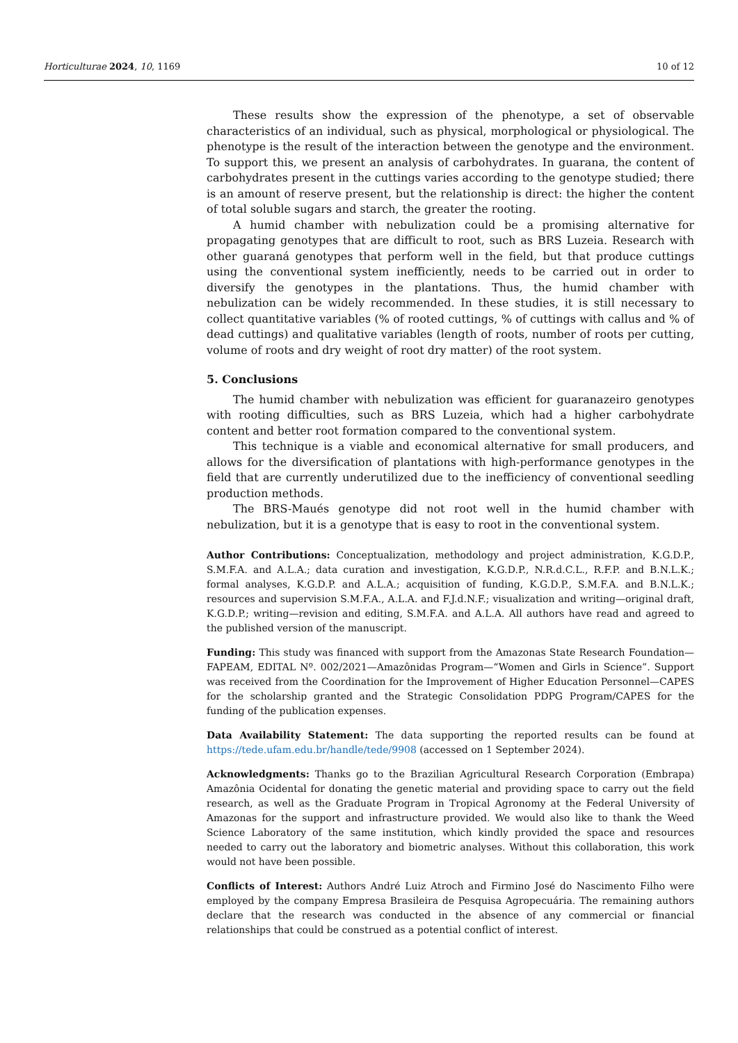Horticulturae 2024, 10, 1169 10 of 12
These results show the expression of the phenotype, a set of observable characteristics of an individual, such as physical, morphological or physiological. The phenotype is the result of the interaction between the genotype and the environment. To support this, we present an analysis of carbohydrates. In guarana, the content of carbohydrates present in the cuttings varies according to the genotype studied; there is an amount of reserve present, but the relationship is direct: the higher the content of total soluble sugars and starch, the greater the rooting.
A humid chamber with nebulization could be a promising alternative for propagating genotypes that are difficult to root, such as BRS Luzeia. Research with other guaraná genotypes that perform well in the field, but that produce cuttings using the conventional system inefficiently, needs to be carried out in order to diversify the genotypes in the plantations. Thus, the humid chamber with nebulization can be widely recommended. In these studies, it is still necessary to collect quantitative variables (% of rooted cuttings, % of cuttings with callus and % of dead cuttings) and qualitative variables (length of roots, number of roots per cutting, volume of roots and dry weight of root dry matter) of the root system.
5. Conclusions
The humid chamber with nebulization was efficient for guaranazeiro genotypes with rooting difficulties, such as BRS Luzeia, which had a higher carbohydrate content and better root formation compared to the conventional system.
This technique is a viable and economical alternative for small producers, and allows for the diversification of plantations with high-performance genotypes in the field that are currently underutilized due to the inefficiency of conventional seedling production methods.
The BRS-Maués genotype did not root well in the humid chamber with nebulization, but it is a genotype that is easy to root in the conventional system.
Author Contributions: Conceptualization, methodology and project administration, K.G.D.P., S.M.F.A. and A.L.A.; data curation and investigation, K.G.D.P., N.R.d.C.L., R.F.P. and B.N.L.K.; formal analyses, K.G.D.P. and A.L.A.; acquisition of funding, K.G.D.P., S.M.F.A. and B.N.L.K.; resources and supervision S.M.F.A., A.L.A. and F.J.d.N.F.; visualization and writing—original draft, K.G.D.P.; writing—revision and editing, S.M.F.A. and A.L.A. All authors have read and agreed to the published version of the manuscript.
Funding: This study was financed with support from the Amazonas State Research Foundation—FAPEAM, EDITAL Nº. 002/2021—Amazônidas Program—“Women and Girls in Science”. Support was received from the Coordination for the Improvement of Higher Education Personnel—CAPES for the scholarship granted and the Strategic Consolidation PDPG Program/CAPES for the funding of the publication expenses.
Data Availability Statement: The data supporting the reported results can be found at https://tede.ufam.edu.br/handle/tede/9908 (accessed on 1 September 2024).
Acknowledgments: Thanks go to the Brazilian Agricultural Research Corporation (Embrapa) Amazônia Ocidental for donating the genetic material and providing space to carry out the field research, as well as the Graduate Program in Tropical Agronomy at the Federal University of Amazonas for the support and infrastructure provided. We would also like to thank the Weed Science Laboratory of the same institution, which kindly provided the space and resources needed to carry out the laboratory and biometric analyses. Without this collaboration, this work would not have been possible.
Conflicts of Interest: Authors André Luiz Atroch and Firmino José do Nascimento Filho were employed by the company Empresa Brasileira de Pesquisa Agropecuária. The remaining authors declare that the research was conducted in the absence of any commercial or financial relationships that could be construed as a potential conflict of interest.